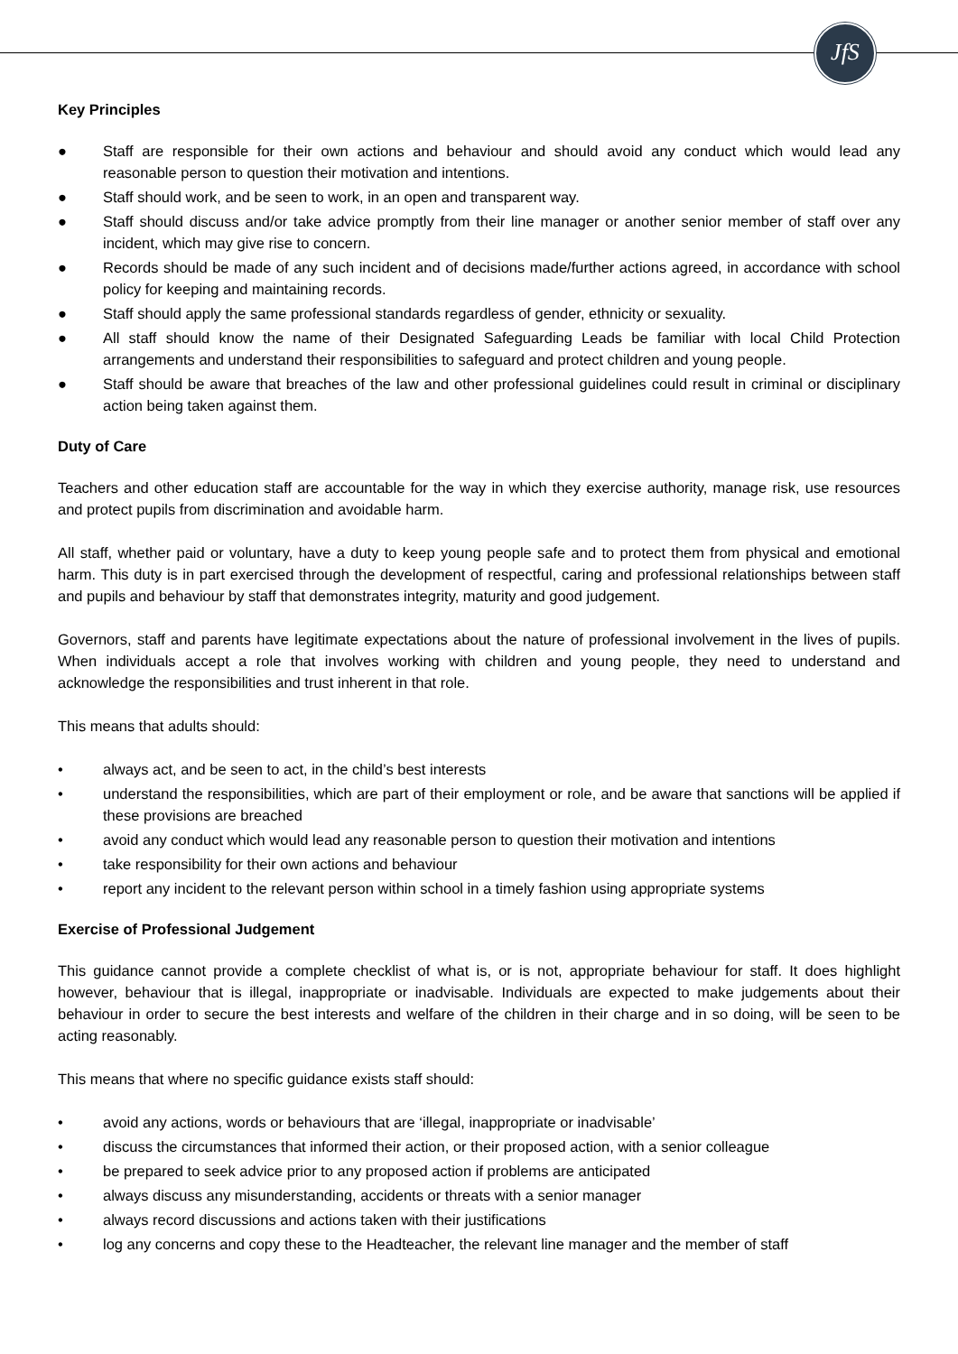JfS
Key Principles
● Staff are responsible for their own actions and behaviour and should avoid any conduct which would lead any reasonable person to question their motivation and intentions.
● Staff should work, and be seen to work, in an open and transparent way.
● Staff should discuss and/or take advice promptly from their line manager or another senior member of staff over any incident, which may give rise to concern.
● Records should be made of any such incident and of decisions made/further actions agreed, in accordance with school policy for keeping and maintaining records.
● Staff should apply the same professional standards regardless of gender, ethnicity or sexuality.
● All staff should know the name of their Designated Safeguarding Leads be familiar with local Child Protection arrangements and understand their responsibilities to safeguard and protect children and young people.
● Staff should be aware that breaches of the law and other professional guidelines could result in criminal or disciplinary action being taken against them.
Duty of Care
Teachers and other education staff are accountable for the way in which they exercise authority, manage risk, use resources and protect pupils from discrimination and avoidable harm.
All staff, whether paid or voluntary, have a duty to keep young people safe and to protect them from physical and emotional harm. This duty is in part exercised through the development of respectful, caring and professional relationships between staff and pupils and behaviour by staff that demonstrates integrity, maturity and good judgement.
Governors, staff and parents have legitimate expectations about the nature of professional involvement in the lives of pupils. When individuals accept a role that involves working with children and young people, they need to understand and acknowledge the responsibilities and trust inherent in that role.
This means that adults should:
• always act, and be seen to act, in the child’s best interests
• understand the responsibilities, which are part of their employment or role, and be aware that sanctions will be applied if these provisions are breached
• avoid any conduct which would lead any reasonable person to question their motivation and intentions
• take responsibility for their own actions and behaviour
• report any incident to the relevant person within school in a timely fashion using appropriate systems
Exercise of Professional Judgement
This guidance cannot provide a complete checklist of what is, or is not, appropriate behaviour for staff. It does highlight however, behaviour that is illegal, inappropriate or inadvisable. Individuals are expected to make judgements about their behaviour in order to secure the best interests and welfare of the children in their charge and in so doing, will be seen to be acting reasonably.
This means that where no specific guidance exists staff should:
• avoid any actions, words or behaviours that are ‘illegal, inappropriate or inadvisable’
• discuss the circumstances that informed their action, or their proposed action, with a senior colleague
• be prepared to seek advice prior to any proposed action if problems are anticipated
• always discuss any misunderstanding, accidents or threats with a senior manager
• always record discussions and actions taken with their justifications
• log any concerns and copy these to the Headteacher, the relevant line manager and the member of staff